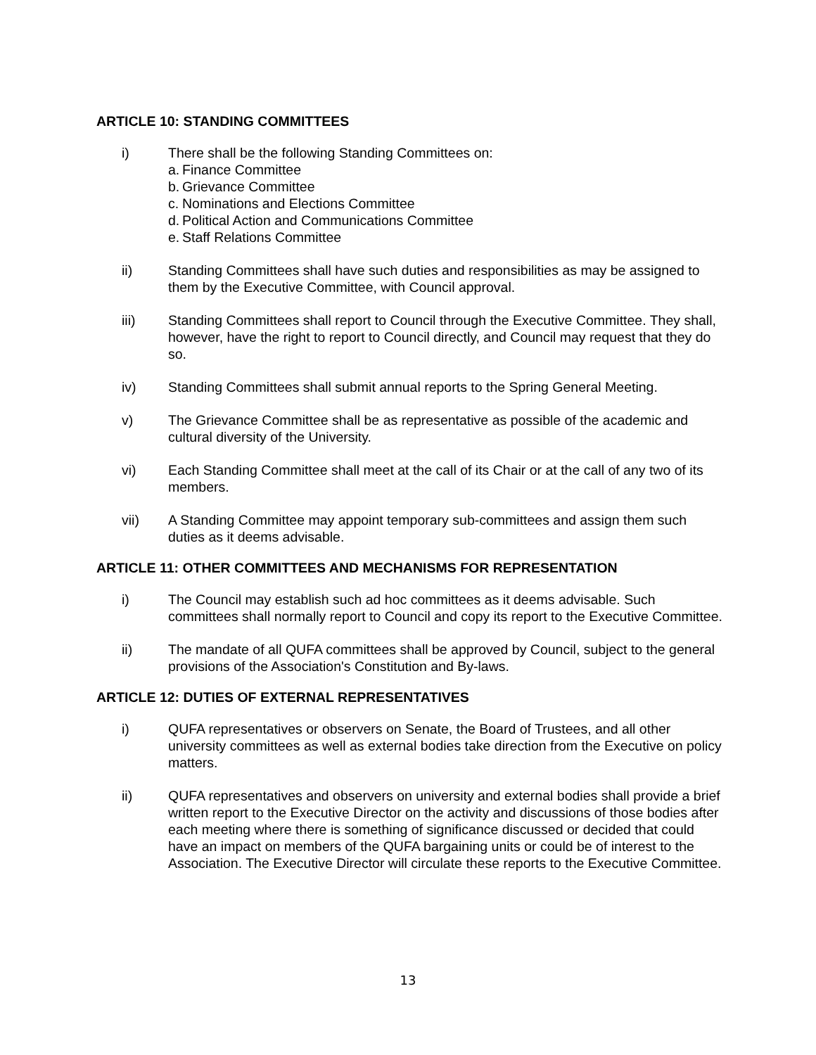ARTICLE 10: STANDING COMMITTEES
i) There shall be the following Standing Committees on:
a. Finance Committee
b. Grievance Committee
c. Nominations and Elections Committee
d. Political Action and Communications Committee
e. Staff Relations Committee
ii) Standing Committees shall have such duties and responsibilities as may be assigned to them by the Executive Committee, with Council approval.
iii) Standing Committees shall report to Council through the Executive Committee. They shall, however, have the right to report to Council directly, and Council may request that they do so.
iv) Standing Committees shall submit annual reports to the Spring General Meeting.
v) The Grievance Committee shall be as representative as possible of the academic and cultural diversity of the University.
vi) Each Standing Committee shall meet at the call of its Chair or at the call of any two of its members.
vii) A Standing Committee may appoint temporary sub-committees and assign them such duties as it deems advisable.
ARTICLE 11: OTHER COMMITTEES AND MECHANISMS FOR REPRESENTATION
i) The Council may establish such ad hoc committees as it deems advisable. Such committees shall normally report to Council and copy its report to the Executive Committee.
ii) The mandate of all QUFA committees shall be approved by Council, subject to the general provisions of the Association's Constitution and By-laws.
ARTICLE 12: DUTIES OF EXTERNAL REPRESENTATIVES
i) QUFA representatives or observers on Senate, the Board of Trustees, and all other university committees as well as external bodies take direction from the Executive on policy matters.
ii) QUFA representatives and observers on university and external bodies shall provide a brief written report to the Executive Director on the activity and discussions of those bodies after each meeting where there is something of significance discussed or decided that could have an impact on members of the QUFA bargaining units or could be of interest to the Association. The Executive Director will circulate these reports to the Executive Committee.
13